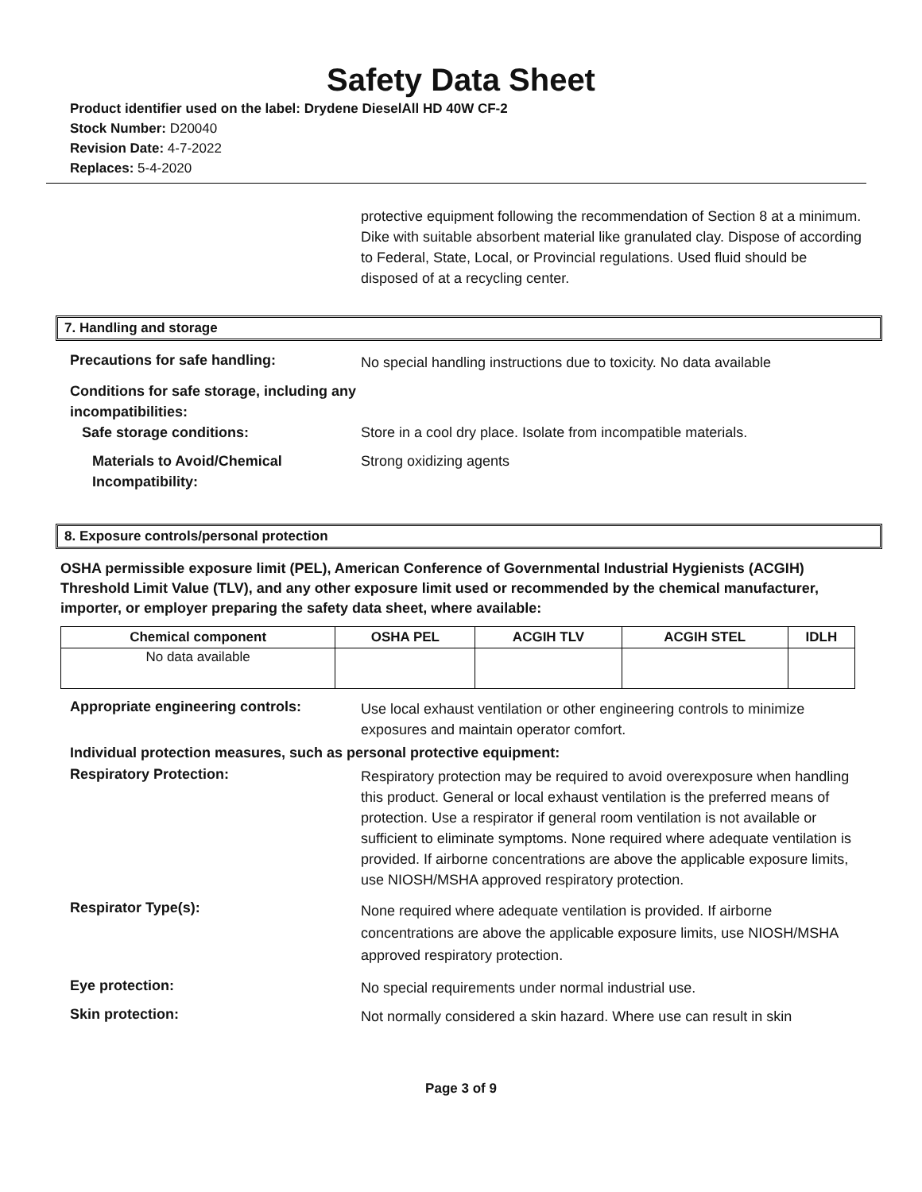Safety Data Sheet
Product identifier used on the label: Drydene DieselAll HD 40W CF-2
Stock Number: D20040
Revision Date: 4-7-2022
Replaces: 5-4-2020
protective equipment following the recommendation of Section 8 at a minimum. Dike with suitable absorbent material like granulated clay. Dispose of according to Federal, State, Local, or Provincial regulations. Used fluid should be disposed of at a recycling center.
7. Handling and storage
Precautions for safe handling:
No special handling instructions due to toxicity. No data available
Conditions for safe storage, including any incompatibilities:
Safe storage conditions:
Store in a cool dry place. Isolate from incompatible materials.
Materials to Avoid/Chemical Incompatibility:
Strong oxidizing agents
8. Exposure controls/personal protection
OSHA permissible exposure limit (PEL), American Conference of Governmental Industrial Hygienists (ACGIH) Threshold Limit Value (TLV), and any other exposure limit used or recommended by the chemical manufacturer, importer, or employer preparing the safety data sheet, where available:
| Chemical component | OSHA PEL | ACGIH TLV | ACGIH STEL | IDLH |
| --- | --- | --- | --- | --- |
| No data available | | | | |
Appropriate engineering controls:
Use local exhaust ventilation or other engineering controls to minimize exposures and maintain operator comfort.
Individual protection measures, such as personal protective equipment:
Respiratory Protection:
Respiratory protection may be required to avoid overexposure when handling this product. General or local exhaust ventilation is the preferred means of protection. Use a respirator if general room ventilation is not available or sufficient to eliminate symptoms. None required where adequate ventilation is provided. If airborne concentrations are above the applicable exposure limits, use NIOSH/MSHA approved respiratory protection.
Respirator Type(s):
None required where adequate ventilation is provided. If airborne concentrations are above the applicable exposure limits, use NIOSH/MSHA approved respiratory protection.
Eye protection:
No special requirements under normal industrial use.
Skin protection:
Not normally considered a skin hazard. Where use can result in skin
Page 3 of 9